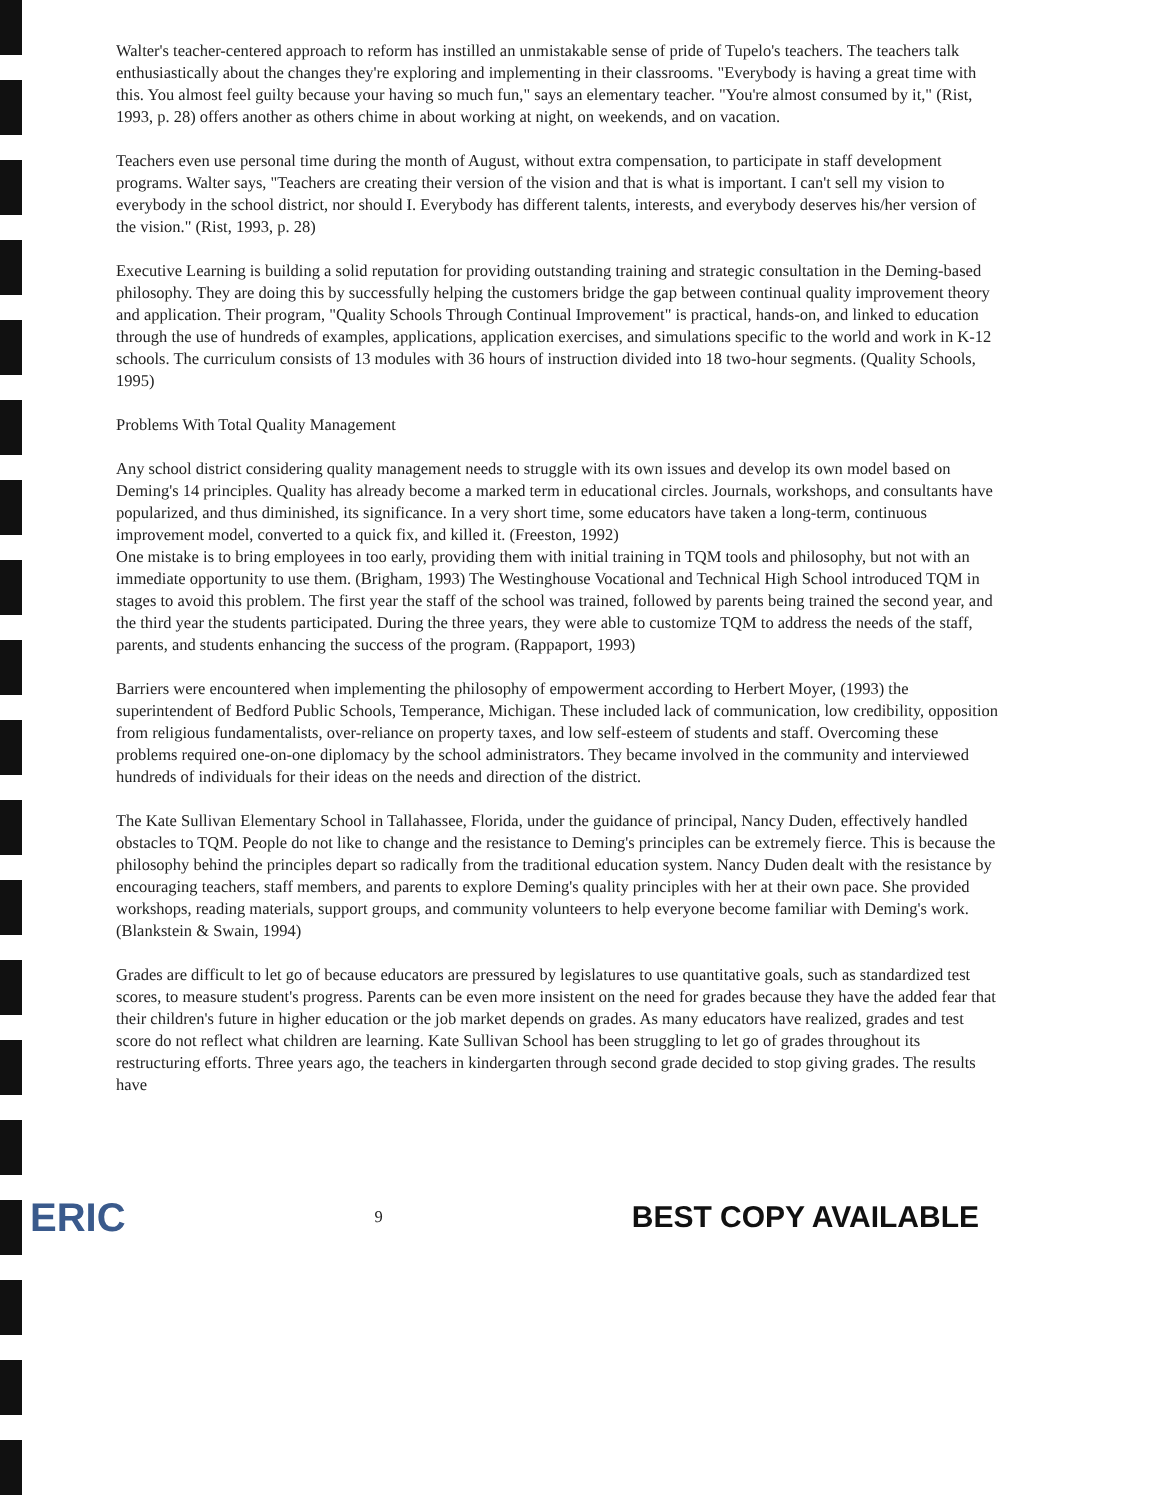Walter's teacher-centered approach to reform has instilled an unmistakable sense of pride of Tupelo's teachers. The teachers talk enthusiastically about the changes they're exploring and implementing in their classrooms. "Everybody is having a great time with this. You almost feel guilty because your having so much fun," says an elementary teacher. "You're almost consumed by it," (Rist, 1993, p. 28) offers another as others chime in about working at night, on weekends, and on vacation.
Teachers even use personal time during the month of August, without extra compensation, to participate in staff development programs. Walter says, "Teachers are creating their version of the vision and that is what is important. I can't sell my vision to everybody in the school district, nor should I. Everybody has different talents, interests, and everybody deserves his/her version of the vision." (Rist, 1993, p. 28)
Executive Learning is building a solid reputation for providing outstanding training and strategic consultation in the Deming-based philosophy. They are doing this by successfully helping the customers bridge the gap between continual quality improvement theory and application. Their program, "Quality Schools Through Continual Improvement" is practical, hands-on, and linked to education through the use of hundreds of examples, applications, application exercises, and simulations specific to the world and work in K-12 schools. The curriculum consists of 13 modules with 36 hours of instruction divided into 18 two-hour segments. (Quality Schools, 1995)
Problems With Total Quality Management
Any school district considering quality management needs to struggle with its own issues and develop its own model based on Deming's 14 principles. Quality has already become a marked term in educational circles. Journals, workshops, and consultants have popularized, and thus diminished, its significance. In a very short time, some educators have taken a long-term, continuous improvement model, converted to a quick fix, and killed it. (Freeston, 1992)
One mistake is to bring employees in too early, providing them with initial training in TQM tools and philosophy, but not with an immediate opportunity to use them. (Brigham, 1993) The Westinghouse Vocational and Technical High School introduced TQM in stages to avoid this problem. The first year the staff of the school was trained, followed by parents being trained the second year, and the third year the students participated. During the three years, they were able to customize TQM to address the needs of the staff, parents, and students enhancing the success of the program. (Rappaport, 1993)
Barriers were encountered when implementing the philosophy of empowerment according to Herbert Moyer, (1993) the superintendent of Bedford Public Schools, Temperance, Michigan. These included lack of communication, low credibility, opposition from religious fundamentalists, over-reliance on property taxes, and low self-esteem of students and staff. Overcoming these problems required one-on-one diplomacy by the school administrators. They became involved in the community and interviewed hundreds of individuals for their ideas on the needs and direction of the district.
The Kate Sullivan Elementary School in Tallahassee, Florida, under the guidance of principal, Nancy Duden, effectively handled obstacles to TQM. People do not like to change and the resistance to Deming's principles can be extremely fierce. This is because the philosophy behind the principles depart so radically from the traditional education system. Nancy Duden dealt with the resistance by encouraging teachers, staff members, and parents to explore Deming's quality principles with her at their own pace. She provided workshops, reading materials, support groups, and community volunteers to help everyone become familiar with Deming's work. (Blankstein & Swain, 1994)
Grades are difficult to let go of because educators are pressured by legislatures to use quantitative goals, such as standardized test scores, to measure student's progress. Parents can be even more insistent on the need for grades because they have the added fear that their children's future in higher education or the job market depends on grades. As many educators have realized, grades and test score do not reflect what children are learning. Kate Sullivan School has been struggling to let go of grades throughout its restructuring efforts. Three years ago, the teachers in kindergarten through second grade decided to stop giving grades. The results have
ERIC 9 BEST COPY AVAILABLE